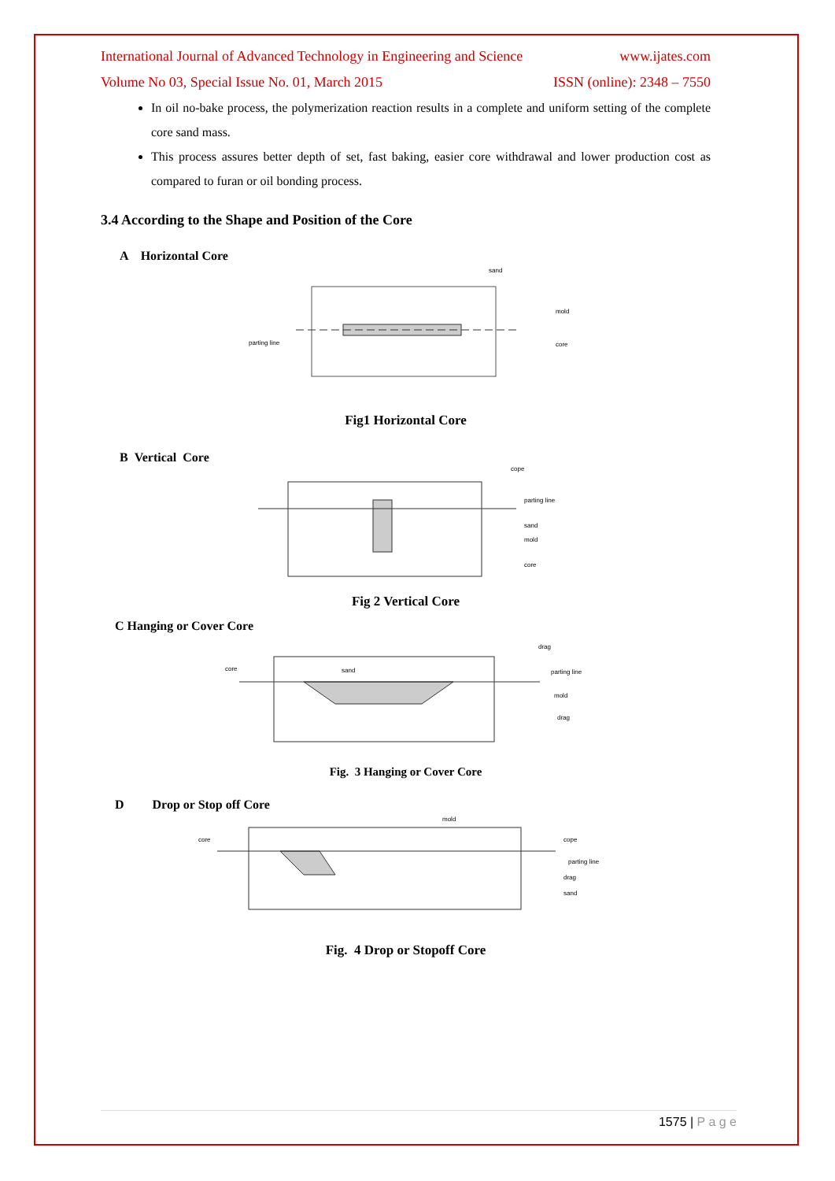International Journal of Advanced Technology in Engineering and Science www.ijates.com
Volume No 03, Special Issue No. 01, March 2015 ISSN (online): 2348 – 7550
In oil no-bake process, the polymerization reaction results in a complete and uniform setting of the complete core sand mass.
This process assures better depth of set, fast baking, easier core withdrawal and lower production cost as compared to furan or oil bonding process.
3.4 According to the Shape and Position of the Core
A Horizontal Core
sand
mold
core
parting line
Fig1 Horizontal Core
B Vertical Core
cope
parting line
sand
mold
core
Fig 2 Vertical Core
C Hanging or Cover Core
core
sand
drag
parting line
mold
drag
Fig. 3 Hanging or Cover Core
D Drop or Stop off Core
core
mold
cope
parting line
drag
sand
Fig. 4 Drop or Stopoff Core
1575 | P a g e